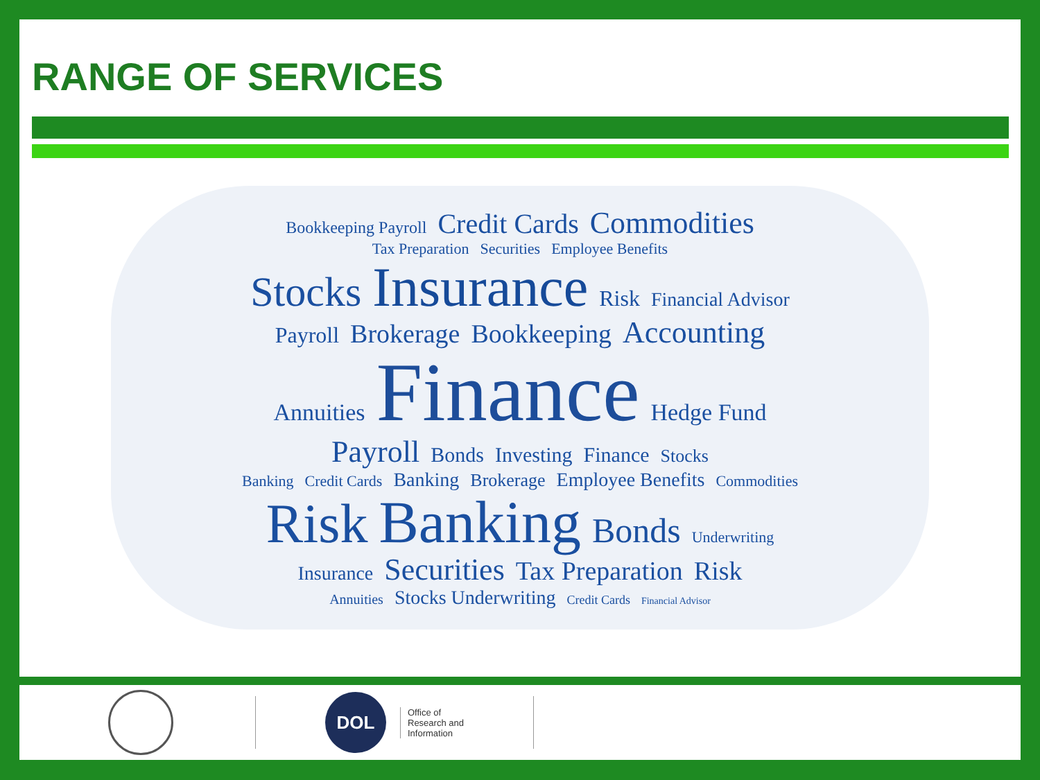RANGE OF SERVICES
Bookkeeping Payroll Credit Cards Commodities
Tax Preparation Securities Employee Benefits
Stocks Insurance Risk Financial Advisor
Payroll Brokerage Bookkeeping Accounting
Annuities Finance Hedge Fund
Payroll Bonds Investing Finance Stocks
Banking Credit Cards Banking Brokerage Employee Benefits Commodities
Risk Banking Bonds Underwriting
Insurance Securities Tax Preparation Risk
Annuities Stocks Underwriting Credit Cards Financial Advisor
DOL
Office of
Research and
Information